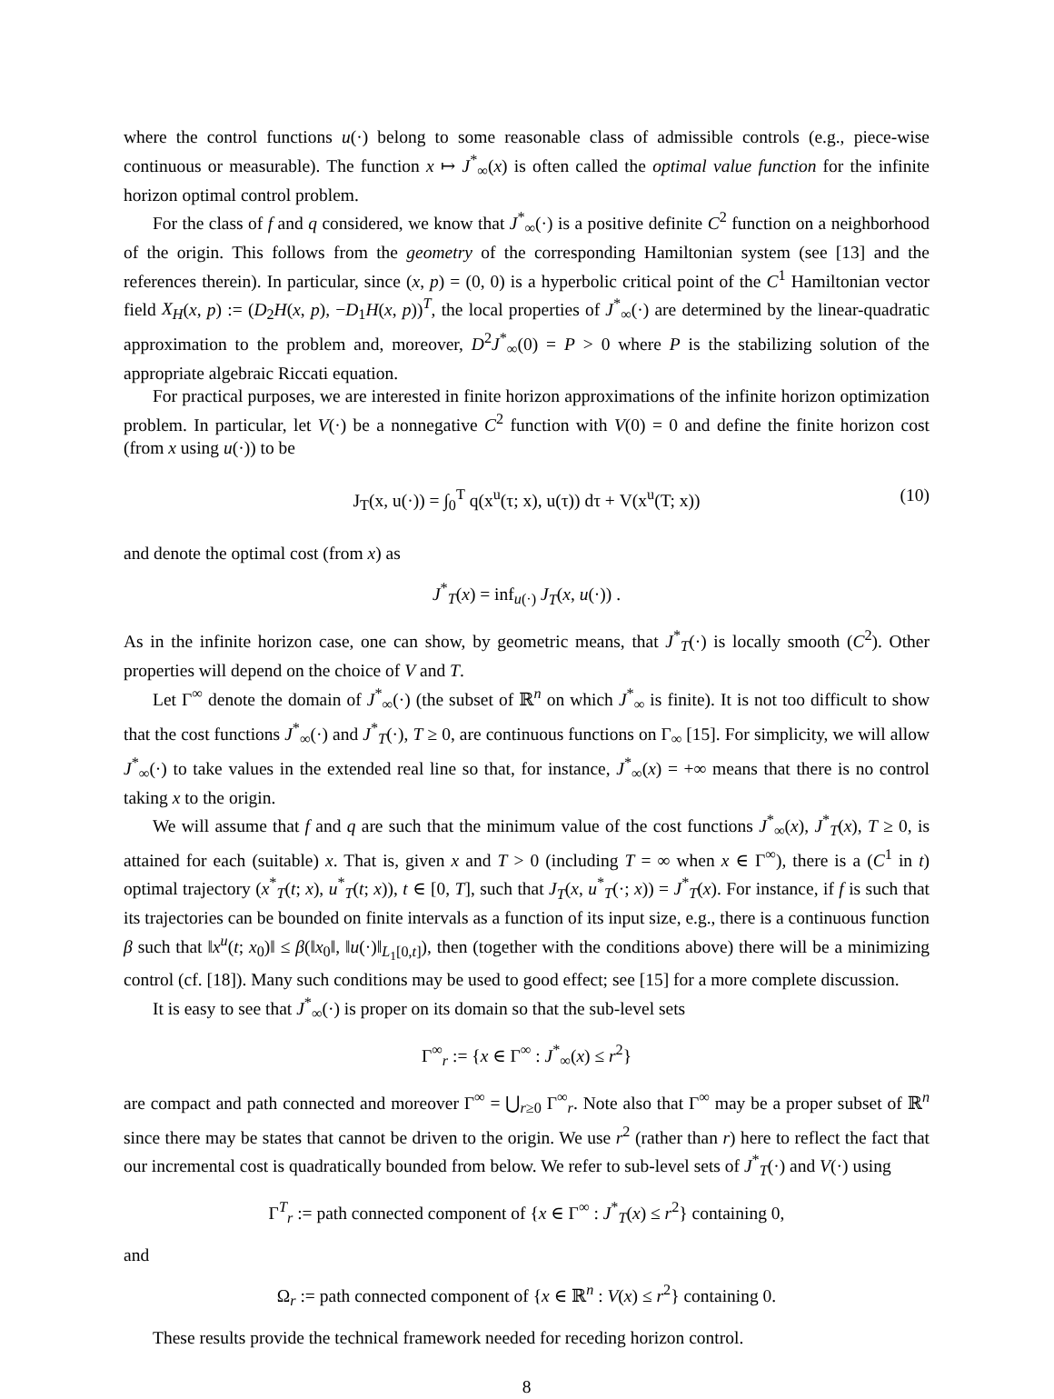where the control functions u(·) belong to some reasonable class of admissible controls (e.g., piece-wise continuous or measurable). The function x ↦ J<sup>*</sup><sub>∞</sub>(x) is often called the optimal value function for the infinite horizon optimal control problem.
For the class of f and q considered, we know that J<sup>*</sup><sub>∞</sub>(·) is a positive definite C<sup>2</sup> function on a neighborhood of the origin. This follows from the geometry of the corresponding Hamiltonian system (see [13] and the references therein). In particular, since (x, p) = (0, 0) is a hyperbolic critical point of the C<sup>1</sup> Hamiltonian vector field X<sub>H</sub>(x, p) := (D<sub>2</sub>H(x, p), −D<sub>1</sub>H(x, p))<sup>T</sup>, the local properties of J<sup>*</sup><sub>∞</sub>(·) are determined by the linear-quadratic approximation to the problem and, moreover, D<sup>2</sup>J<sup>*</sup><sub>∞</sub>(0) = P > 0 where P is the stabilizing solution of the appropriate algebraic Riccati equation.
For practical purposes, we are interested in finite horizon approximations of the infinite horizon optimization problem. In particular, let V(·) be a nonnegative C<sup>2</sup> function with V(0) = 0 and define the finite horizon cost (from x using u(·)) to be
J<sub>T</sub>(x, u(·)) = ∫<sub>0</sub><sup>T</sup> q(x<sup>u</sup>(τ; x), u(τ)) dτ + V(x<sup>u</sup>(T; x)) (10)
and denote the optimal cost (from x) as
J<sup>*</sup><sub>T</sub>(x) = inf<sub>u(·)</sub> J<sub>T</sub>(x, u(·)) .
As in the infinite horizon case, one can show, by geometric means, that J<sup>*</sup><sub>T</sub>(·) is locally smooth (C<sup>2</sup>). Other properties will depend on the choice of V and T.
Let Γ<sup>∞</sup> denote the domain of J<sup>*</sup><sub>∞</sub>(·) (the subset of ℝ<sup>n</sup> on which J<sup>*</sup><sub>∞</sub> is finite). It is not too difficult to show that the cost functions J<sup>*</sup><sub>∞</sub>(·) and J<sup>*</sup><sub>T</sub>(·), T ≥ 0, are continuous functions on Γ<sub>∞</sub> [15]. For simplicity, we will allow J<sup>*</sup><sub>∞</sub>(·) to take values in the extended real line so that, for instance, J<sup>*</sup><sub>∞</sub>(x) = +∞ means that there is no control taking x to the origin.
We will assume that f and q are such that the minimum value of the cost functions J<sup>*</sup><sub>∞</sub>(x), J<sup>*</sup><sub>T</sub>(x), T ≥ 0, is attained for each (suitable) x. That is, given x and T > 0 (including T = ∞ when x ∈ Γ<sup>∞</sup>), there is a (C<sup>1</sup> in t) optimal trajectory (x<sup>*</sup><sub>T</sub>(t; x), u<sup>*</sup><sub>T</sub>(t; x)), t ∈ [0, T], such that J<sub>T</sub>(x, u<sup>*</sup><sub>T</sub>(·; x)) = J<sup>*</sup><sub>T</sub>(x). For instance, if f is such that its trajectories can be bounded on finite intervals as a function of its input size, e.g., there is a continuous function β such that ‖x<sup>u</sup>(t; x<sub>0</sub>)‖ ≤ β(‖x<sub>0</sub>‖, ‖u(·)‖<sub>L<sub>1</sub>[0,t]</sub>), then (together with the conditions above) there will be a minimizing control (cf. [18]). Many such conditions may be used to good effect; see [15] for a more complete discussion.
It is easy to see that J<sup>*</sup><sub>∞</sub>(·) is proper on its domain so that the sub-level sets
Γ<sup>∞</sup><sub>r</sub> := {x ∈ Γ<sup>∞</sup> : J<sup>*</sup><sub>∞</sub>(x) ≤ r<sup>2</sup>}
are compact and path connected and moreover Γ<sup>∞</sup> = ⋃<sub>r≥0</sub> Γ<sup>∞</sup><sub>r</sub>. Note also that Γ<sup>∞</sup> may be a proper subset of ℝ<sup>n</sup> since there may be states that cannot be driven to the origin. We use r<sup>2</sup> (rather than r) here to reflect the fact that our incremental cost is quadratically bounded from below. We refer to sub-level sets of J<sup>*</sup><sub>T</sub>(·) and V(·) using
Γ<sup>T</sup><sub>r</sub> := path connected component of {x ∈ Γ<sup>∞</sup> : J<sup>*</sup><sub>T</sub>(x) ≤ r<sup>2</sup>} containing 0,
and
Ω<sub>r</sub> := path connected component of {x ∈ ℝ<sup>n</sup> : V(x) ≤ r<sup>2</sup>} containing 0.
These results provide the technical framework needed for receding horizon control.
8